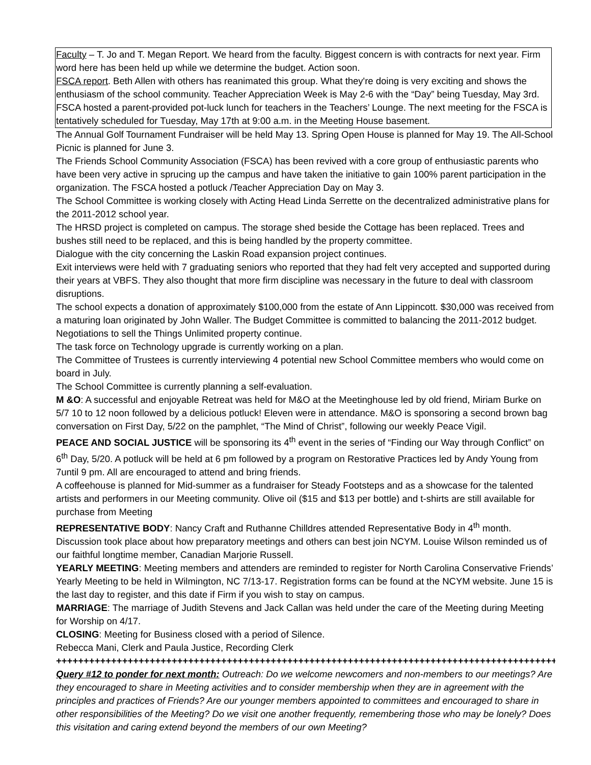Faculty – T. Jo and T. Megan Report. We heard from the faculty. Biggest concern is with contracts for next year. Firm word here has been held up while we determine the budget. Action soon.
FSCA report. Beth Allen with others has reanimated this group. What they're doing is very exciting and shows the enthusiasm of the school community. Teacher Appreciation Week is May 2-6 with the “Day” being Tuesday, May 3rd. FSCA hosted a parent-provided pot-luck lunch for teachers in the Teachers’ Lounge. The next meeting for the FSCA is tentatively scheduled for Tuesday, May 17th at 9:00 a.m. in the Meeting House basement.
The Annual Golf Tournament Fundraiser will be held May 13. Spring Open House is planned for May 19. The All-School Picnic is planned for June 3.
The Friends School Community Association (FSCA) has been revived with a core group of enthusiastic parents who have been very active in sprucing up the campus and have taken the initiative to gain 100% parent participation in the organization. The FSCA hosted a potluck /Teacher Appreciation Day on May 3.
The School Committee is working closely with Acting Head Linda Serrette on the decentralized administrative plans for the 2011-2012 school year.
The HRSD project is completed on campus. The storage shed beside the Cottage has been replaced. Trees and bushes still need to be replaced, and this is being handled by the property committee.
Dialogue with the city concerning the Laskin Road expansion project continues.
Exit interviews were held with 7 graduating seniors who reported that they had felt very accepted and supported during their years at VBFS. They also thought that more firm discipline was necessary in the future to deal with classroom disruptions.
The school expects a donation of approximately $100,000 from the estate of Ann Lippincott. $30,000 was received from a maturing loan originated by John Waller. The Budget Committee is committed to balancing the 2011-2012 budget. Negotiations to sell the Things Unlimited property continue.
The task force on Technology upgrade is currently working on a plan.
The Committee of Trustees is currently interviewing 4 potential new School Committee members who would come on board in July.
The School Committee is currently planning a self-evaluation.
M &O: A successful and enjoyable Retreat was held for M&O at the Meetinghouse led by old friend, Miriam Burke on 5/7 10 to 12 noon followed by a delicious potluck! Eleven were in attendance. M&O is sponsoring a second brown bag conversation on First Day, 5/22 on the pamphlet, “The Mind of Christ”, following our weekly Peace Vigil.
PEACE AND SOCIAL JUSTICE will be sponsoring its 4<sup>th</sup> event in the series of “Finding our Way through Conflict” on 6<sup>th</sup> Day, 5/20. A potluck will be held at 6 pm followed by a program on Restorative Practices led by Andy Young from 7until 9 pm. All are encouraged to attend and bring friends.
A coffeehouse is planned for Mid-summer as a fundraiser for Steady Footsteps and as a showcase for the talented artists and performers in our Meeting community. Olive oil ($15 and $13 per bottle) and t-shirts are still available for purchase from Meeting
REPRESENTATIVE BODY: Nancy Craft and Ruthanne Chilldres attended Representative Body in 4<sup>th</sup> month. Discussion took place about how preparatory meetings and others can best join NCYM. Louise Wilson reminded us of our faithful longtime member, Canadian Marjorie Russell.
YEARLY MEETING: Meeting members and attenders are reminded to register for North Carolina Conservative Friends’ Yearly Meeting to be held in Wilmington, NC 7/13-17. Registration forms can be found at the NCYM website. June 15 is the last day to register, and this date if Firm if you wish to stay on campus.
MARRIAGE: The marriage of Judith Stevens and Jack Callan was held under the care of the Meeting during Meeting for Worship on 4/17.
CLOSING: Meeting for Business closed with a period of Silence.
Rebecca Mani, Clerk and Paula Justice, Recording Clerk
+++++++++++++++++++++++++++++++++++++++++++++++++++++++++++++++++++++++++++++++++++++++++++
Query #12 to ponder for next month: Outreach: Do we welcome newcomers and non-members to our meetings? Are they encouraged to share in Meeting activities and to consider membership when they are in agreement with the principles and practices of Friends? Are our younger members appointed to committees and encouraged to share in other responsibilities of the Meeting? Do we visit one another frequently, remembering those who may be lonely? Does this visitation and caring extend beyond the members of our own Meeting?